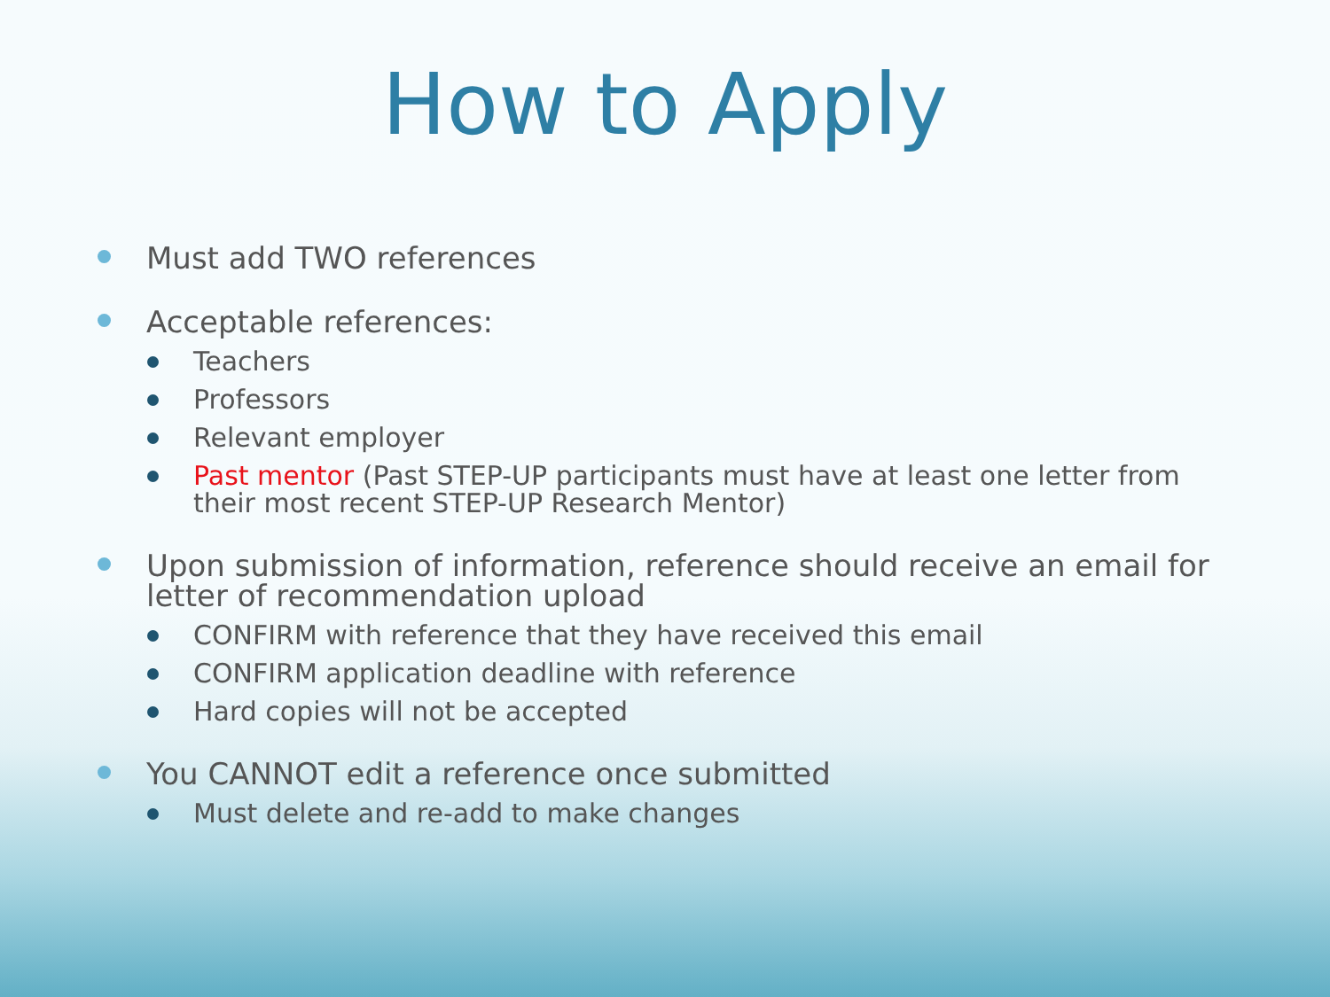How to Apply
Must add TWO references
Acceptable references:
Teachers
Professors
Relevant employer
Past mentor (Past STEP-UP participants must have at least one letter from their most recent STEP-UP Research Mentor)
Upon submission of information, reference should receive an email for letter of recommendation upload
CONFIRM with reference that they have received this email
CONFIRM application deadline with reference
Hard copies will not be accepted
You CANNOT edit a reference once submitted
Must delete and re-add to make changes